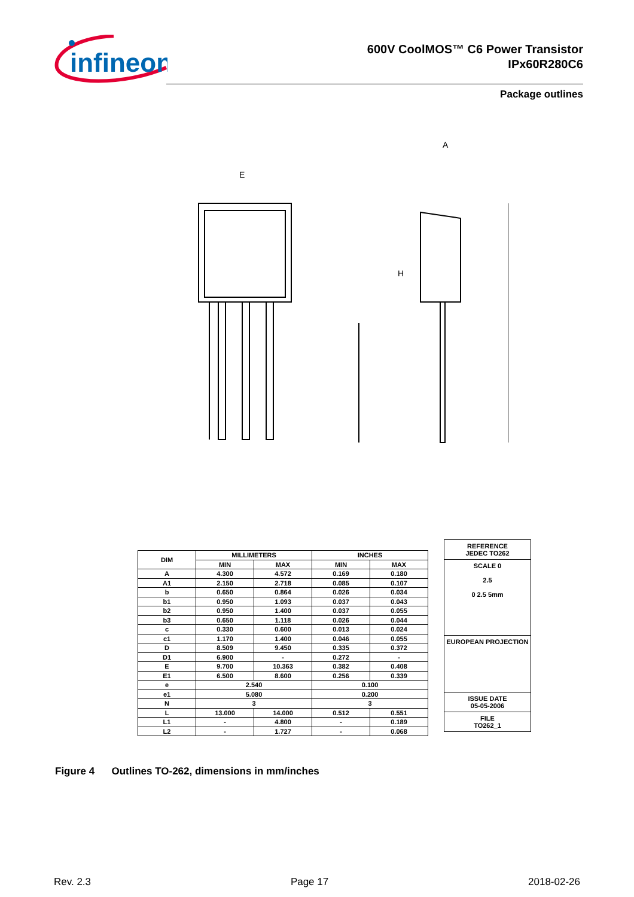infineon
600V CoolMOS™ C6 Power Transistor
IPx60R280C6
Package outlines
E
A
H
| DIM | MILLIMETERS | | INCHES | |
| --- | --- | --- | --- | --- |
| | MIN | MAX | MIN | MAX |
| A | 4.300 | 4.572 | 0.169 | 0.180 |
| A1 | 2.150 | 2.718 | 0.085 | 0.107 |
| b | 0.650 | 0.864 | 0.026 | 0.034 |
| b1 | 0.950 | 1.093 | 0.037 | 0.043 |
| b2 | 0.950 | 1.400 | 0.037 | 0.055 |
| b3 | 0.650 | 1.118 | 0.026 | 0.044 |
| c | 0.330 | 0.600 | 0.013 | 0.024 |
| c1 | 1.170 | 1.400 | 0.046 | 0.055 |
| D | 8.509 | 9.450 | 0.335 | 0.372 |
| D1 | 6.900 | - | 0.272 | - |
| E | 9.700 | 10.363 | 0.382 | 0.408 |
| E1 | 6.500 | 8.600 | 0.256 | 0.339 |
| e | 2.540 | | 0.100 | |
| e1 | 5.080 | | 0.200 | |
| N | 3 | | 3 | |
| L | 13.000 | 14.000 | 0.512 | 0.551 |
| L1 | - | 4.800 | - | 0.189 |
| L2 | - | 1.727 | - | 0.068 |
REFERENCE
JEDEC TO262
SCALE 0
2.5
0 2.5 5mm
EUROPEAN PROJECTION
ISSUE DATE
05-05-2006
FILE
TO262_1
Figure 4 Outlines TO-262, dimensions in mm/inches
Rev. 2.3 Page 17 2018-02-26